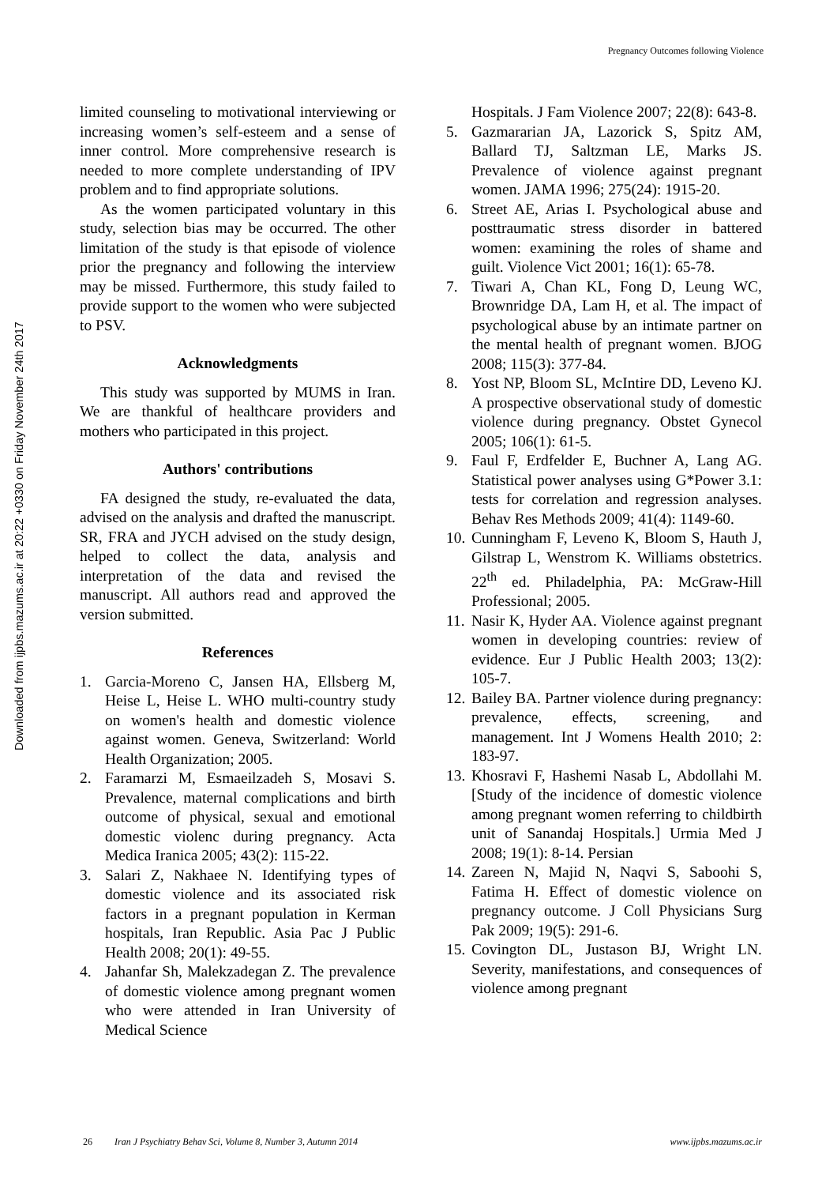Pregnancy Outcomes following Violence
Downloaded from ijpbs.mazums.ac.ir at 20:22 +0330 on Friday November 24th 2017
limited counseling to motivational interviewing or increasing women’s self-esteem and a sense of inner control. More comprehensive research is needed to more complete understanding of IPV problem and to find appropriate solutions.
As the women participated voluntary in this study, selection bias may be occurred. The other limitation of the study is that episode of violence prior the pregnancy and following the interview may be missed. Furthermore, this study failed to provide support to the women who were subjected to PSV.
Acknowledgments
This study was supported by MUMS in Iran. We are thankful of healthcare providers and mothers who participated in this project.
Authors' contributions
FA designed the study, re-evaluated the data, advised on the analysis and drafted the manuscript. SR, FRA and JYCH advised on the study design, helped to collect the data, analysis and interpretation of the data and revised the manuscript. All authors read and approved the version submitted.
References
1. Garcia-Moreno C, Jansen HA, Ellsberg M, Heise L, Heise L. WHO multi-country study on women's health and domestic violence against women. Geneva, Switzerland: World Health Organization; 2005.
2. Faramarzi M, Esmaeilzadeh S, Mosavi S. Prevalence, maternal complications and birth outcome of physical, sexual and emotional domestic violenc during pregnancy. Acta Medica Iranica 2005; 43(2): 115-22.
3. Salari Z, Nakhaee N. Identifying types of domestic violence and its associated risk factors in a pregnant population in Kerman hospitals, Iran Republic. Asia Pac J Public Health 2008; 20(1): 49-55.
4. Jahanfar Sh, Malekzadegan Z. The prevalence of domestic violence among pregnant women who were attended in Iran University of Medical Science
Hospitals. J Fam Violence 2007; 22(8): 643-8.
5. Gazmararian JA, Lazorick S, Spitz AM, Ballard TJ, Saltzman LE, Marks JS. Prevalence of violence against pregnant women. JAMA 1996; 275(24): 1915-20.
6. Street AE, Arias I. Psychological abuse and posttraumatic stress disorder in battered women: examining the roles of shame and guilt. Violence Vict 2001; 16(1): 65-78.
7. Tiwari A, Chan KL, Fong D, Leung WC, Brownridge DA, Lam H, et al. The impact of psychological abuse by an intimate partner on the mental health of pregnant women. BJOG 2008; 115(3): 377-84.
8. Yost NP, Bloom SL, McIntire DD, Leveno KJ. A prospective observational study of domestic violence during pregnancy. Obstet Gynecol 2005; 106(1): 61-5.
9. Faul F, Erdfelder E, Buchner A, Lang AG. Statistical power analyses using G*Power 3.1: tests for correlation and regression analyses. Behav Res Methods 2009; 41(4): 1149-60.
10. Cunningham F, Leveno K, Bloom S, Hauth J, Gilstrap L, Wenstrom K. Williams obstetrics. 22<sup>th</sup> ed. Philadelphia, PA: McGraw-Hill Professional; 2005.
11. Nasir K, Hyder AA. Violence against pregnant women in developing countries: review of evidence. Eur J Public Health 2003; 13(2): 105-7.
12. Bailey BA. Partner violence during pregnancy: prevalence, effects, screening, and management. Int J Womens Health 2010; 2: 183-97.
13. Khosravi F, Hashemi Nasab L, Abdollahi M. [Study of the incidence of domestic violence among pregnant women referring to childbirth unit of Sanandaj Hospitals.] Urmia Med J 2008; 19(1): 8-14. Persian
14. Zareen N, Majid N, Naqvi S, Saboohi S, Fatima H. Effect of domestic violence on pregnancy outcome. J Coll Physicians Surg Pak 2009; 19(5): 291-6.
15. Covington DL, Justason BJ, Wright LN. Severity, manifestations, and consequences of violence among pregnant
26 Iran J Psychiatry Behav Sci, Volume 8, Number 3, Autumn 2014 www.ijpbs.mazums.ac.ir